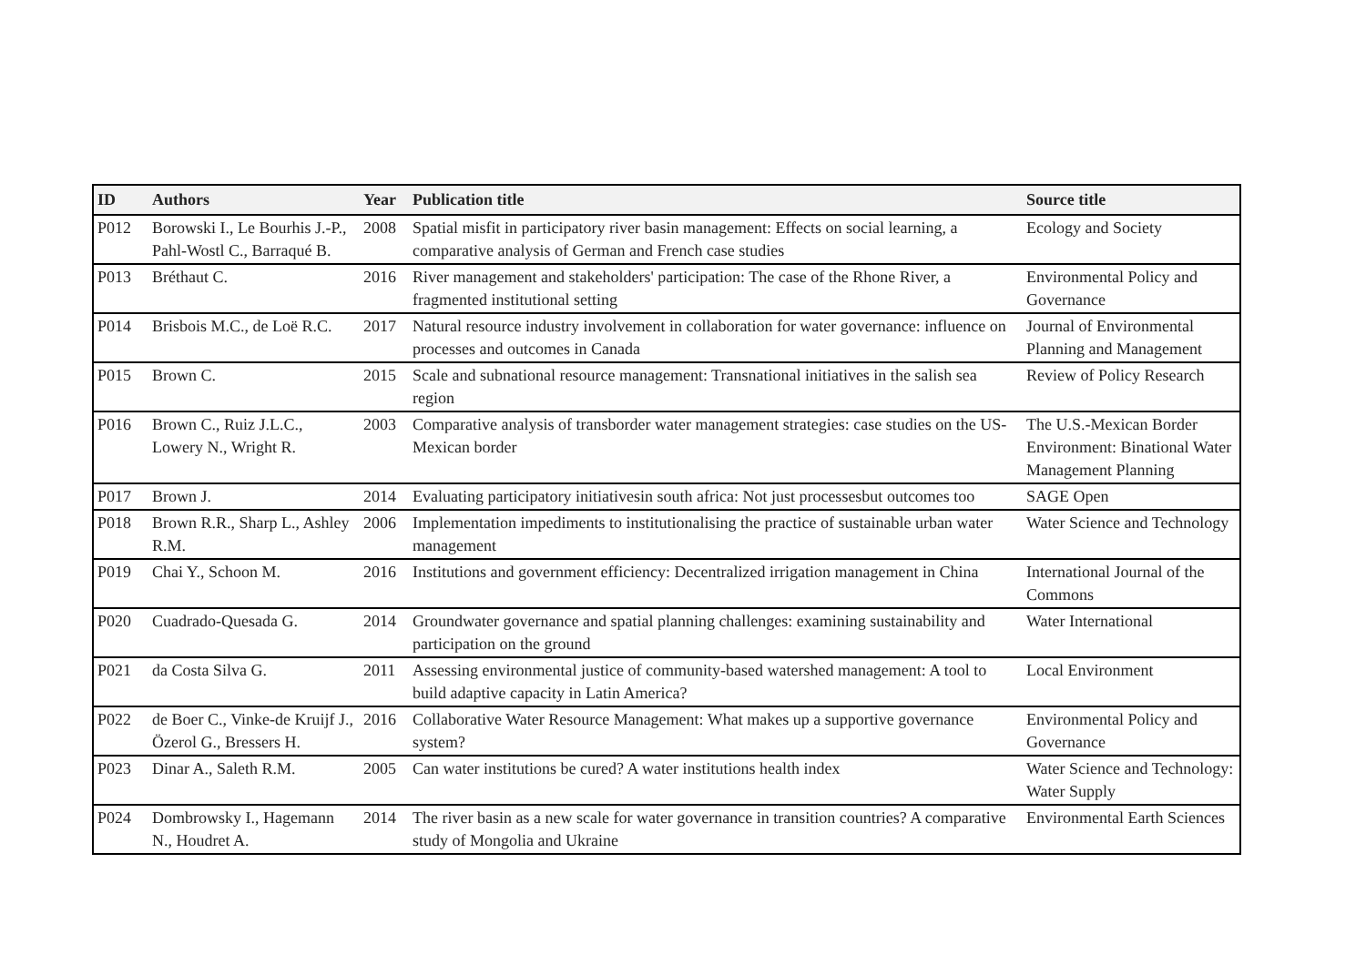| ID | Authors | Year | Publication title | Source title |
| --- | --- | --- | --- | --- |
| P012 | Borowski I., Le Bourhis J.-P., Pahl-Wostl C., Barraqué B. | 2008 | Spatial misfit in participatory river basin management: Effects on social learning, a comparative analysis of German and French case studies | Ecology and Society |
| P013 | Bréthaut C. | 2016 | River management and stakeholders' participation: The case of the Rhone River, a fragmented institutional setting | Environmental Policy and Governance |
| P014 | Brisbois M.C., de Loë R.C. | 2017 | Natural resource industry involvement in collaboration for water governance: influence on processes and outcomes in Canada | Journal of Environmental Planning and Management |
| P015 | Brown C. | 2015 | Scale and subnational resource management: Transnational initiatives in the salish sea region | Review of Policy Research |
| P016 | Brown C., Ruiz J.L.C., Lowery N., Wright R. | 2003 | Comparative analysis of transborder water management strategies: case studies on the US-Mexican border | The U.S.-Mexican Border Environment: Binational Water Management Planning |
| P017 | Brown J. | 2014 | Evaluating participatory initiativesin south africa: Not just processesbut outcomes too | SAGE Open |
| P018 | Brown R.R., Sharp L., Ashley R.M. | 2006 | Implementation impediments to institutionalising the practice of sustainable urban water management | Water Science and Technology |
| P019 | Chai Y., Schoon M. | 2016 | Institutions and government efficiency: Decentralized irrigation management in China | International Journal of the Commons |
| P020 | Cuadrado-Quesada G. | 2014 | Groundwater governance and spatial planning challenges: examining sustainability and participation on the ground | Water International |
| P021 | da Costa Silva G. | 2011 | Assessing environmental justice of community-based watershed management: A tool to build adaptive capacity in Latin America? | Local Environment |
| P022 | de Boer C., Vinke-de Kruijf J., Özerol G., Bressers H. | 2016 | Collaborative Water Resource Management: What makes up a supportive governance system? | Environmental Policy and Governance |
| P023 | Dinar A., Saleth R.M. | 2005 | Can water institutions be cured? A water institutions health index | Water Science and Technology: Water Supply |
| P024 | Dombrowsky I., Hagemann N., Houdret A. | 2014 | The river basin as a new scale for water governance in transition countries? A comparative study of Mongolia and Ukraine | Environmental Earth Sciences |